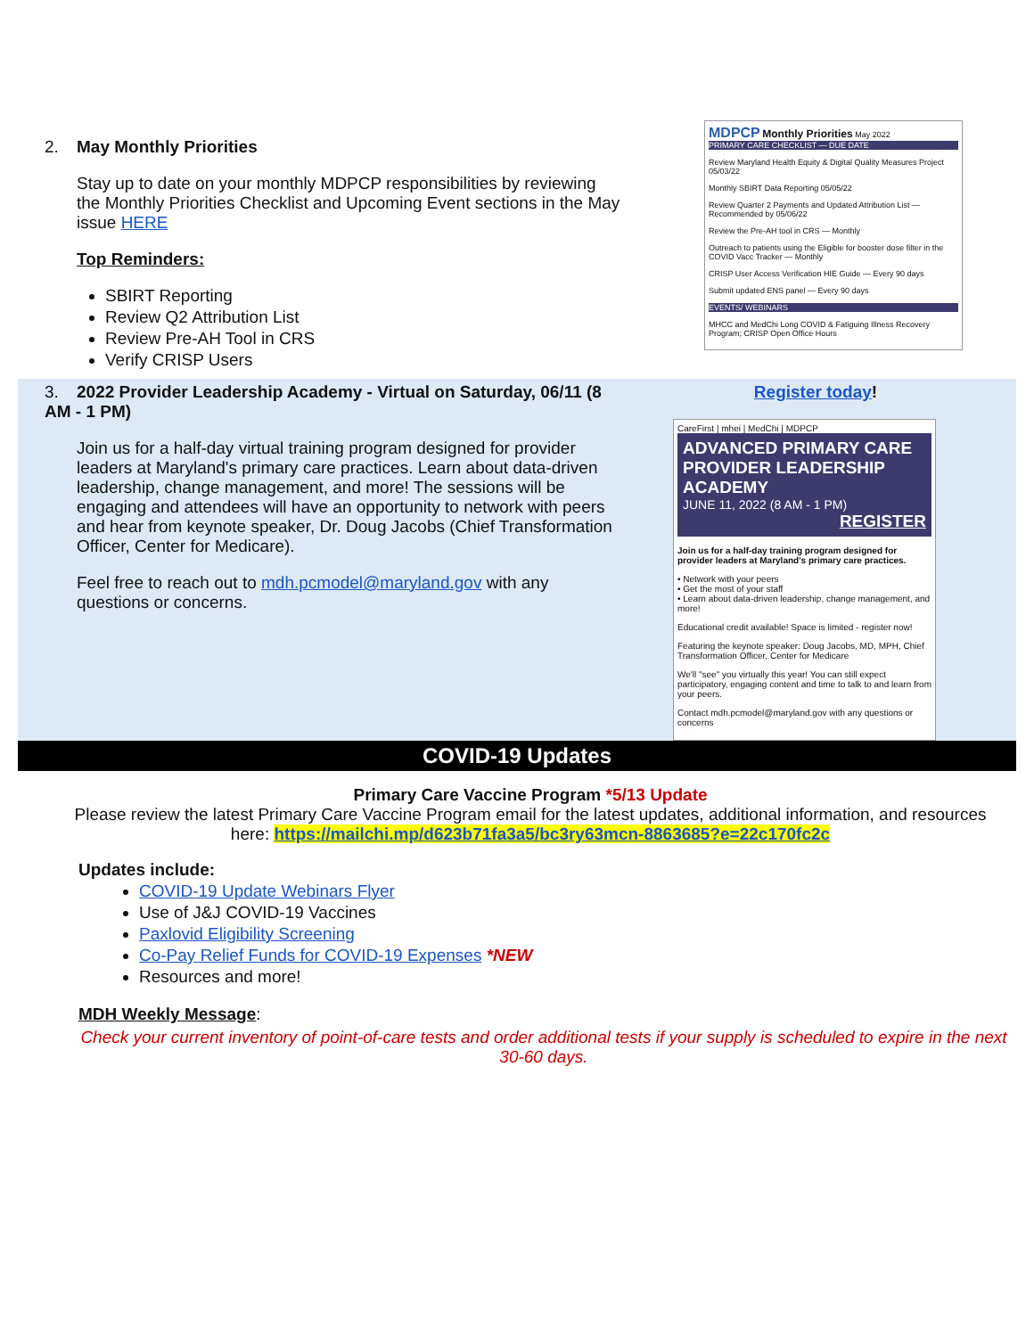2. May Monthly Priorities
Stay up to date on your monthly MDPCP responsibilities by reviewing the Monthly Priorities Checklist and Upcoming Event sections in the May issue HERE
Top Reminders:
SBIRT Reporting
Review Q2 Attribution List
Review Pre-AH Tool in CRS
Verify CRISP Users
MDPCP Monthly Priorities May 2022
PRIMARY CARE CHECKLIST — DUE DATE
Review Maryland Health Equity & Digital Quality Measures Project 05/03/22
Monthly SBIRT Data Reporting 05/05/22
Review Quarter 2 Payments and Updated Attribution List — Recommended by 05/06/22
Review the Pre-AH tool in CRS — Monthly
Outreach to patients using the Eligible for booster dose filter in the COVID Vacc Tracker — Monthly
CRISP User Access Verification HIE Guide — Every 90 days
Submit updated ENS panel — Every 90 days
EVENTS/ WEBINARS
MHCC and MedChi Long COVID & Fatiguing Illness Recovery Program; CRISP Open Office Hours
3. 2022 Provider Leadership Academy - Virtual on Saturday, 06/11 (8 AM - 1 PM)
Join us for a half-day virtual training program designed for provider leaders at Maryland's primary care practices. Learn about data-driven leadership, change management, and more! The sessions will be engaging and attendees will have an opportunity to network with peers and hear from keynote speaker, Dr. Doug Jacobs (Chief Transformation Officer, Center for Medicare).
Feel free to reach out to mdh.pcmodel@maryland.gov with any questions or concerns.
Register today!
CareFirst | mhei | MedChi | MDPCP
ADVANCED PRIMARY CARE PROVIDER LEADERSHIP ACADEMY
JUNE 11, 2022 (8 AM - 1 PM)
REGISTER
Join us for a half-day training program designed for provider leaders at Maryland's primary care practices.
• Network with your peers
• Get the most of your staff
• Learn about data-driven leadership, change management, and more!
Educational credit available! Space is limited - register now!
Featuring the keynote speaker: Doug Jacobs, MD, MPH, Chief Transformation Officer, Center for Medicare
We'll "see" you virtually this year! You can still expect participatory, engaging content and time to talk to and learn from your peers.
Contact mdh.pcmodel@maryland.gov with any questions or concerns
COVID-19 Updates
Primary Care Vaccine Program *5/13 Update
Please review the latest Primary Care Vaccine Program email for the latest updates, additional information, and resources here: https://mailchi.mp/d623b71fa3a5/bc3ry63mcn-8863685?e=22c170fc2c
Updates include:
COVID-19 Update Webinars Flyer
Use of J&J COVID-19 Vaccines
Paxlovid Eligibility Screening
Co-Pay Relief Funds for COVID-19 Expenses *NEW
Resources and more!
MDH Weekly Message:
Check your current inventory of point-of-care tests and order additional tests if your supply is scheduled to expire in the next 30-60 days.